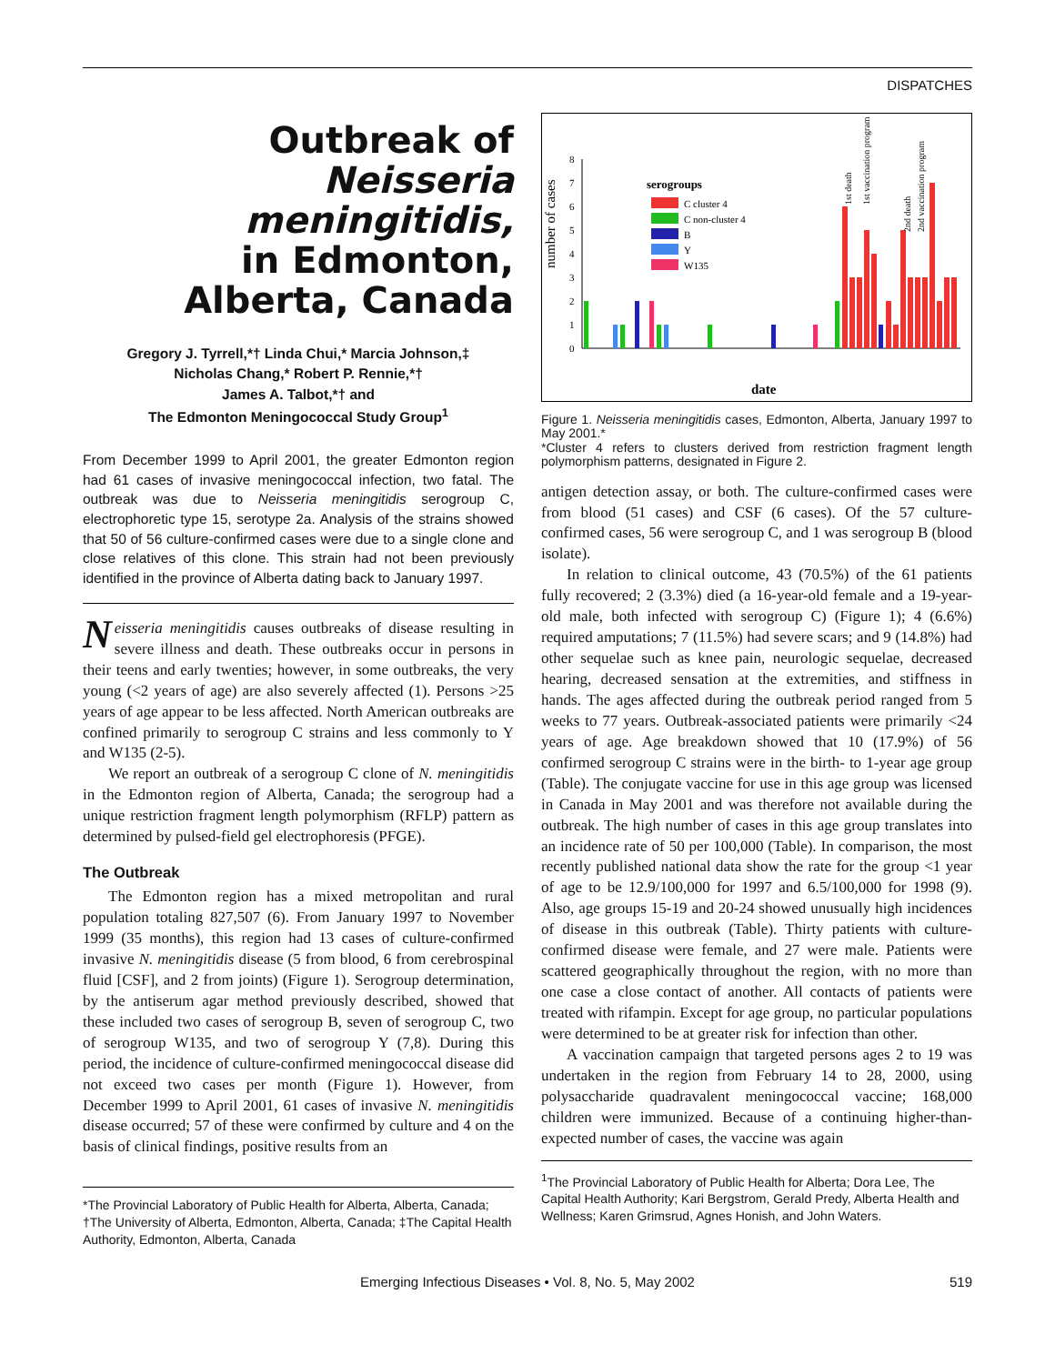DISPATCHES
Outbreak of
Neisseria meningitidis,
in Edmonton,
Alberta, Canada
Gregory J. Tyrrell,*† Linda Chui,* Marcia Johnson,‡
Nicholas Chang,* Robert P. Rennie,*†
James A. Talbot,*† and
The Edmonton Meningococcal Study Group<sup>1</sup>
From December 1999 to April 2001, the greater Edmonton region had 61 cases of invasive meningococcal infection, two fatal. The outbreak was due to Neisseria meningitidis serogroup C, electrophoretic type 15, serotype 2a. Analysis of the strains showed that 50 of 56 culture-confirmed cases were due to a single clone and close relatives of this clone. This strain had not been previously identified in the province of Alberta dating back to January 1997.
Neisseria meningitidis causes outbreaks of disease resulting in severe illness and death. These outbreaks occur in persons in their teens and early twenties; however, in some outbreaks, the very young (<2 years of age) are also severely affected (1). Persons >25 years of age appear to be less affected. North American outbreaks are confined primarily to serogroup C strains and less commonly to Y and W135 (2-5).
We report an outbreak of a serogroup C clone of N. meningitidis in the Edmonton region of Alberta, Canada; the serogroup had a unique restriction fragment length polymorphism (RFLP) pattern as determined by pulsed-field gel electrophoresis (PFGE).
The Outbreak
The Edmonton region has a mixed metropolitan and rural population totaling 827,507 (6). From January 1997 to November 1999 (35 months), this region had 13 cases of culture-confirmed invasive N. meningitidis disease (5 from blood, 6 from cerebrospinal fluid [CSF], and 2 from joints) (Figure 1). Serogroup determination, by the antiserum agar method previously described, showed that these included two cases of serogroup B, seven of serogroup C, two of serogroup W135, and two of serogroup Y (7,8). During this period, the incidence of culture-confirmed meningococcal disease did not exceed two cases per month (Figure 1). However, from December 1999 to April 2001, 61 cases of invasive N. meningitidis disease occurred; 57 of these were confirmed by culture and 4 on the basis of clinical findings, positive results from an
*The Provincial Laboratory of Public Health for Alberta, Alberta, Canada; †The University of Alberta, Edmonton, Alberta, Canada; ‡The Capital Health Authority, Edmonton, Alberta, Canada
number of cases
0
1
2
3
4
5
6
7
8
serogroups
C cluster 4
C non-cluster 4
B
Y
W135
1st death
1st vaccination program
2nd death
2nd vaccination program
date
Figure 1. Neisseria meningitidis cases, Edmonton, Alberta, January 1997 to May 2001.*
*Cluster 4 refers to clusters derived from restriction fragment length polymorphism patterns, designated in Figure 2.
antigen detection assay, or both. The culture-confirmed cases were from blood (51 cases) and CSF (6 cases). Of the 57 culture-confirmed cases, 56 were serogroup C, and 1 was serogroup B (blood isolate).
In relation to clinical outcome, 43 (70.5%) of the 61 patients fully recovered; 2 (3.3%) died (a 16-year-old female and a 19-year-old male, both infected with serogroup C) (Figure 1); 4 (6.6%) required amputations; 7 (11.5%) had severe scars; and 9 (14.8%) had other sequelae such as knee pain, neurologic sequelae, decreased hearing, decreased sensation at the extremities, and stiffness in hands. The ages affected during the outbreak period ranged from 5 weeks to 77 years. Outbreak-associated patients were primarily <24 years of age. Age breakdown showed that 10 (17.9%) of 56 confirmed serogroup C strains were in the birth- to 1-year age group (Table). The conjugate vaccine for use in this age group was licensed in Canada in May 2001 and was therefore not available during the outbreak. The high number of cases in this age group translates into an incidence rate of 50 per 100,000 (Table). In comparison, the most recently published national data show the rate for the group <1 year of age to be 12.9/100,000 for 1997 and 6.5/100,000 for 1998 (9). Also, age groups 15-19 and 20-24 showed unusually high incidences of disease in this outbreak (Table). Thirty patients with culture-confirmed disease were female, and 27 were male. Patients were scattered geographically throughout the region, with no more than one case a close contact of another. All contacts of patients were treated with rifampin. Except for age group, no particular populations were determined to be at greater risk for infection than other.
A vaccination campaign that targeted persons ages 2 to 19 was undertaken in the region from February 14 to 28, 2000, using polysaccharide quadravalent meningococcal vaccine; 168,000 children were immunized. Because of a continuing higher-than-expected number of cases, the vaccine was again
<sup>1</sup> The Provincial Laboratory of Public Health for Alberta; Dora Lee, The Capital Health Authority; Kari Bergstrom, Gerald Predy, Alberta Health and Wellness; Karen Grimsrud, Agnes Honish, and John Waters.
Emerging Infectious Diseases • Vol. 8, No. 5, May 2002 519